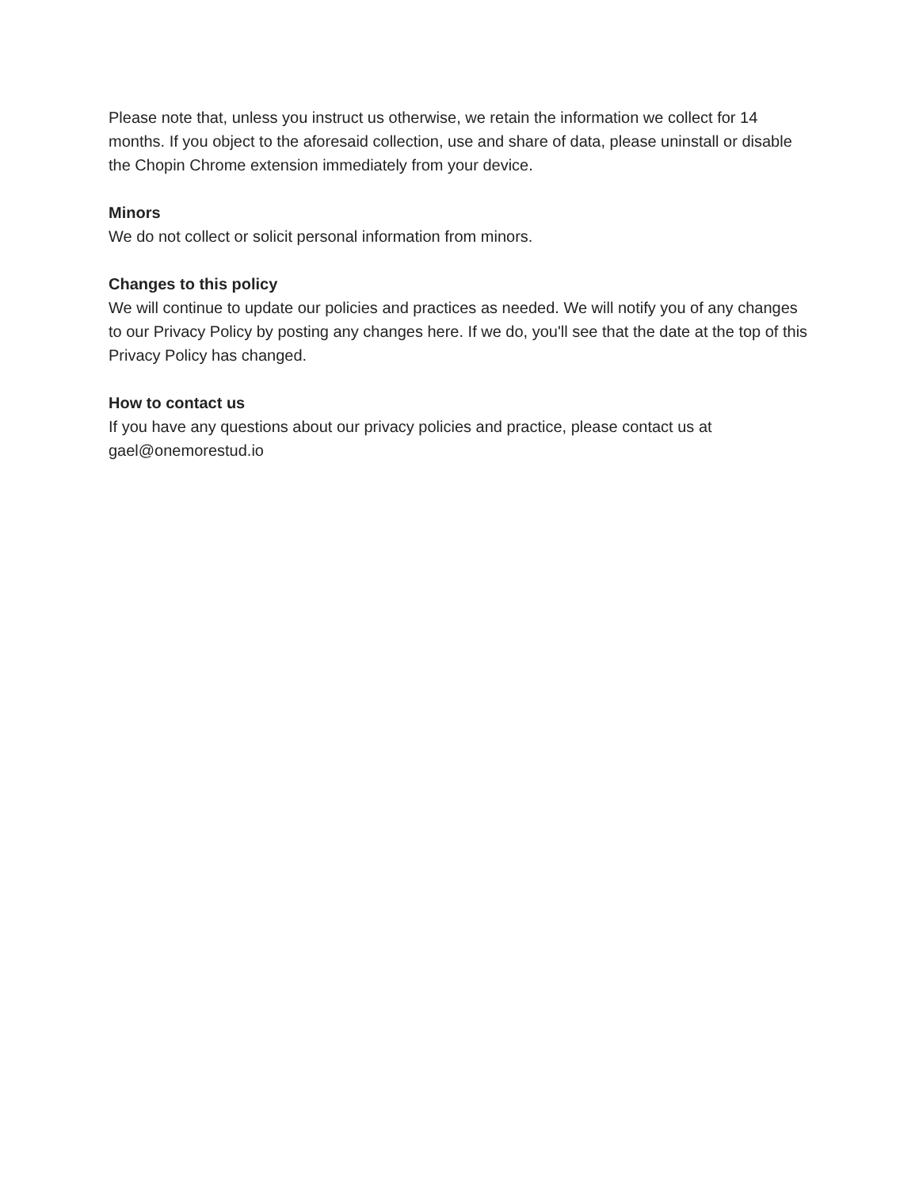Please note that, unless you instruct us otherwise, we retain the information we collect for 14 months. If you object to the aforesaid collection, use and share of data, please uninstall or disable the Chopin Chrome extension immediately from your device.
Minors
We do not collect or solicit personal information from minors.
Changes to this policy
We will continue to update our policies and practices as needed. We will notify you of any changes to our Privacy Policy by posting any changes here. If we do, you'll see that the date at the top of this Privacy Policy has changed.
How to contact us
If you have any questions about our privacy policies and practice, please contact us at gael@onemorestud.io